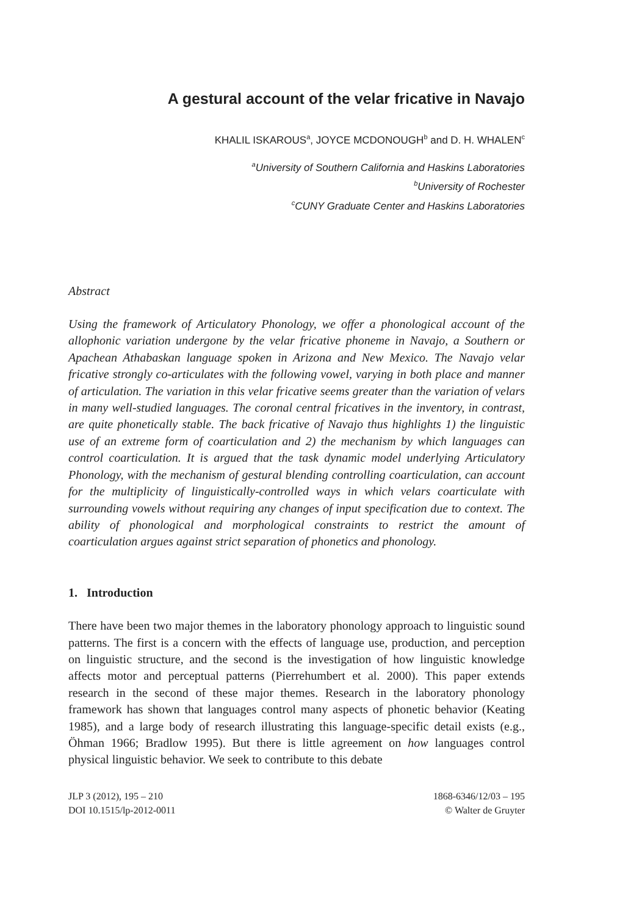A gestural account of the velar fricative in Navajo
KHALIL ISKAROUS<sup>a</sup>, JOYCE MCDONOUGH<sup>b</sup> and D. H. WHALEN<sup>c</sup>
<sup>a</sup> University of Southern California and Haskins Laboratories
<sup>b</sup> University of Rochester
<sup>c</sup> CUNY Graduate Center and Haskins Laboratories
Abstract
Using the framework of Articulatory Phonology, we offer a phonological account of the allophonic variation undergone by the velar fricative phoneme in Navajo, a Southern or Apachean Athabaskan language spoken in Arizona and New Mexico. The Navajo velar fricative strongly co-articulates with the following vowel, varying in both place and manner of articulation. The variation in this velar fricative seems greater than the variation of velars in many well-studied languages. The coronal central fricatives in the inventory, in contrast, are quite phonetically stable. The back fricative of Navajo thus highlights 1) the linguistic use of an extreme form of coarticulation and 2) the mechanism by which languages can control coarticulation. It is argued that the task dynamic model underlying Articulatory Phonology, with the mechanism of gestural blending controlling coarticulation, can account for the multiplicity of linguistically-controlled ways in which velars coarticulate with surrounding vowels without requiring any changes of input specification due to context. The ability of phonological and morphological constraints to restrict the amount of coarticulation argues against strict separation of phonetics and phonology.
1. Introduction
There have been two major themes in the laboratory phonology approach to linguistic sound patterns. The first is a concern with the effects of language use, production, and perception on linguistic structure, and the second is the investigation of how linguistic knowledge affects motor and perceptual patterns (Pierrehumbert et al. 2000). This paper extends research in the second of these major themes. Research in the laboratory phonology framework has shown that languages control many aspects of phonetic behavior (Keating 1985), and a large body of research illustrating this language-specific detail exists (e.g., Öhman 1966; Bradlow 1995). But there is little agreement on how languages control physical linguistic behavior. We seek to contribute to this debate
JLP 3 (2012), 195 – 210
DOI 10.1515/lp-2012-0011
1868-6346/12/03 – 195
© Walter de Gruyter